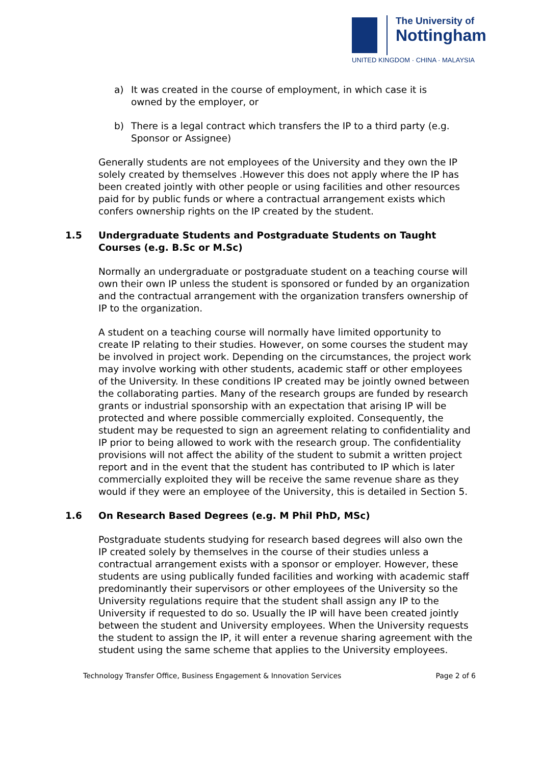The University of
Nottingham
UNITED KINGDOM · CHINA · MALAYSIA
a) It was created in the course of employment, in which case it is owned by the employer, or
b) There is a legal contract which transfers the IP to a third party (e.g. Sponsor or Assignee)
Generally students are not employees of the University and they own the IP solely created by themselves .However this does not apply where the IP has been created jointly with other people or using facilities and other resources paid for by public funds or where a contractual arrangement exists which confers ownership rights on the IP created by the student.
1.5 Undergraduate Students and Postgraduate Students on Taught Courses (e.g. B.Sc or M.Sc)
Normally an undergraduate or postgraduate student on a teaching course will own their own IP unless the student is sponsored or funded by an organization and the contractual arrangement with the organization transfers ownership of IP to the organization.
A student on a teaching course will normally have limited opportunity to create IP relating to their studies. However, on some courses the student may be involved in project work. Depending on the circumstances, the project work may involve working with other students, academic staff or other employees of the University. In these conditions IP created may be jointly owned between the collaborating parties. Many of the research groups are funded by research grants or industrial sponsorship with an expectation that arising IP will be protected and where possible commercially exploited. Consequently, the student may be requested to sign an agreement relating to confidentiality and IP prior to being allowed to work with the research group. The confidentiality provisions will not affect the ability of the student to submit a written project report and in the event that the student has contributed to IP which is later commercially exploited they will be receive the same revenue share as they would if they were an employee of the University, this is detailed in Section 5.
1.6 On Research Based Degrees (e.g. M Phil PhD, MSc)
Postgraduate students studying for research based degrees will also own the IP created solely by themselves in the course of their studies unless a contractual arrangement exists with a sponsor or employer. However, these students are using publically funded facilities and working with academic staff predominantly their supervisors or other employees of the University so the University regulations require that the student shall assign any IP to the University if requested to do so. Usually the IP will have been created jointly between the student and University employees. When the University requests the student to assign the IP, it will enter a revenue sharing agreement with the student using the same scheme that applies to the University employees.
Technology Transfer Office, Business Engagement & Innovation Services Page 2 of 6